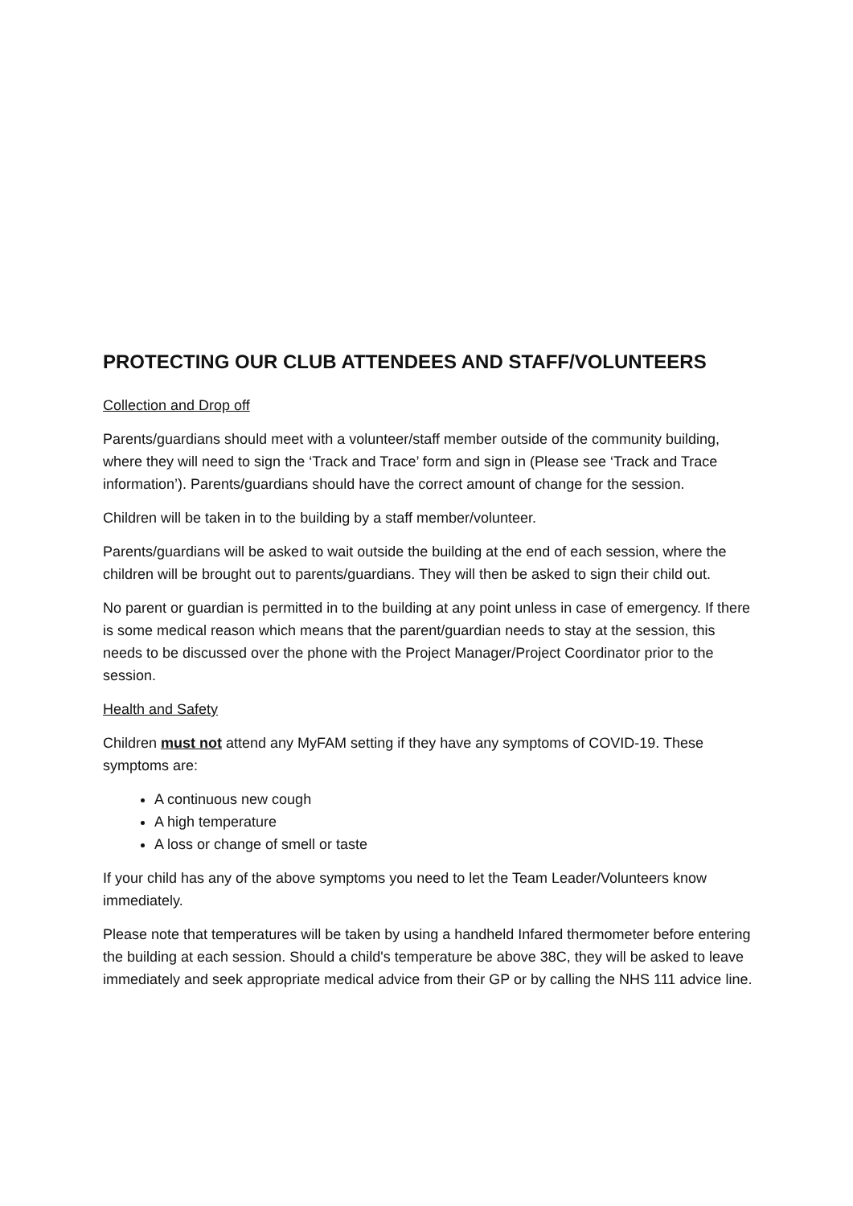PROTECTING OUR CLUB ATTENDEES AND STAFF/VOLUNTEERS
Collection and Drop off
Parents/guardians should meet with a volunteer/staff member outside of the community building, where they will need to sign the ‘Track and Trace’ form and sign in (Please see ‘Track and Trace information’). Parents/guardians should have the correct amount of change for the session.
Children will be taken in to the building by a staff member/volunteer.
Parents/guardians will be asked to wait outside the building at the end of each session, where the children will be brought out to parents/guardians. They will then be asked to sign their child out.
No parent or guardian is permitted in to the building at any point unless in case of emergency. If there is some medical reason which means that the parent/guardian needs to stay at the session, this needs to be discussed over the phone with the Project Manager/Project Coordinator prior to the session.
Health and Safety
Children must not attend any MyFAM setting if they have any symptoms of COVID-19. These symptoms are:
A continuous new cough
A high temperature
A loss or change of smell or taste
If your child has any of the above symptoms you need to let the Team Leader/Volunteers know immediately.
Please note that temperatures will be taken by using a handheld Infared thermometer before entering the building at each session. Should a child's temperature be above 38C, they will be asked to leave immediately and seek appropriate medical advice from their GP or by calling the NHS 111 advice line.